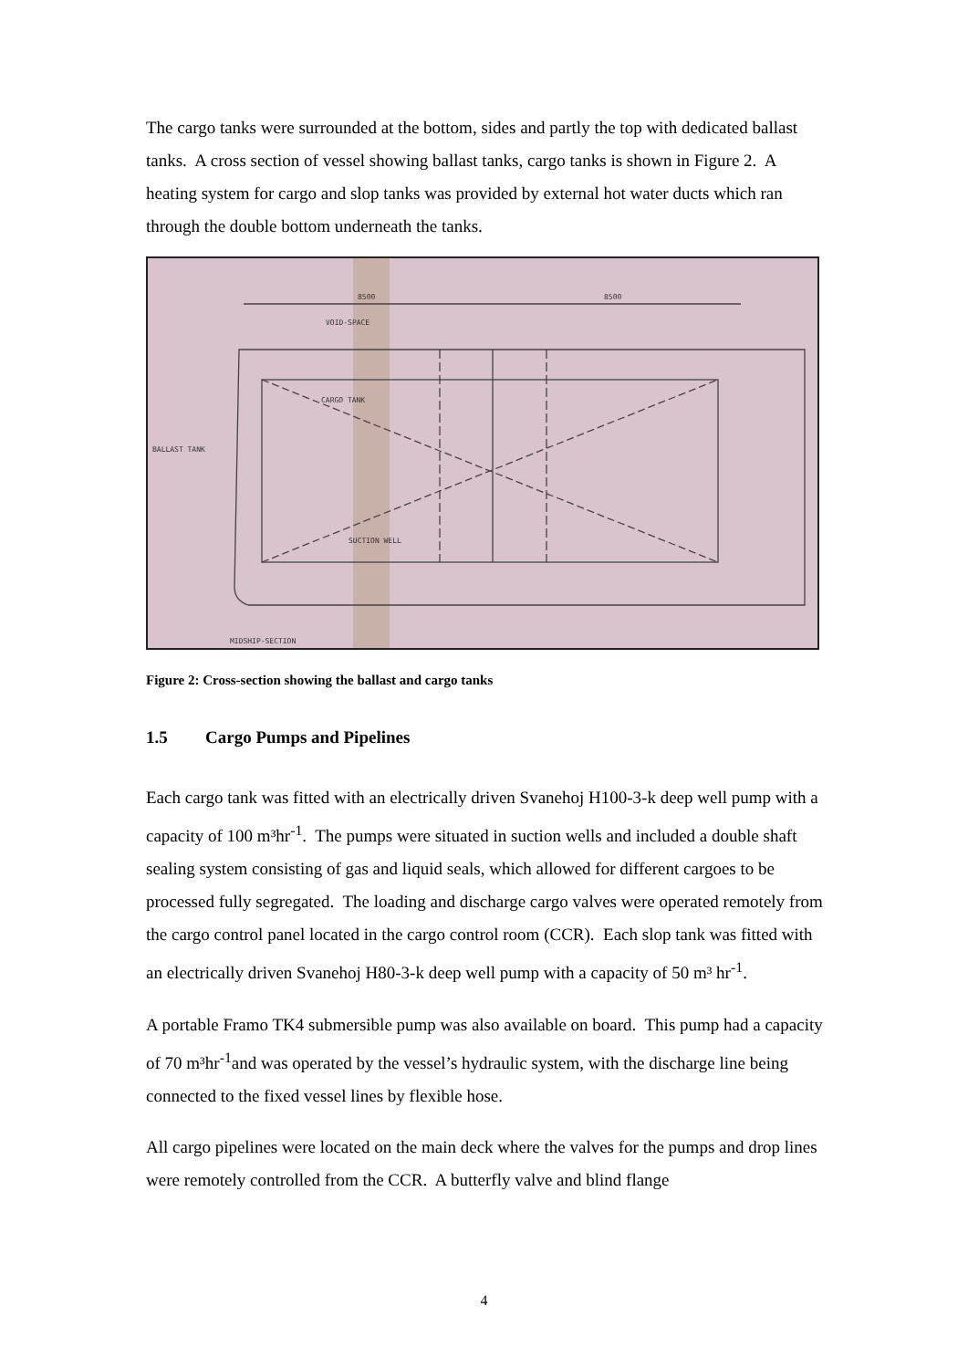The cargo tanks were surrounded at the bottom, sides and partly the top with dedicated ballast tanks. A cross section of vessel showing ballast tanks, cargo tanks is shown in Figure 2. A heating system for cargo and slop tanks was provided by external hot water ducts which ran through the double bottom underneath the tanks.
8500
8500
VOID-SPACE
CARGO TANK
BALLAST TANK
SUCTION WELL
MIDSHIP-SECTION
Figure 2: Cross-section showing the ballast and cargo tanks
1.5 Cargo Pumps and Pipelines
Each cargo tank was fitted with an electrically driven Svanehoj H100-3-k deep well pump with a capacity of 100 m³hr<sup>-1</sup>. The pumps were situated in suction wells and included a double shaft sealing system consisting of gas and liquid seals, which allowed for different cargoes to be processed fully segregated. The loading and discharge cargo valves were operated remotely from the cargo control panel located in the cargo control room (CCR). Each slop tank was fitted with an electrically driven Svanehoj H80-3-k deep well pump with a capacity of 50 m³ hr<sup>-1</sup>.
A portable Framo TK4 submersible pump was also available on board. This pump had a capacity of 70 m³hr<sup>-1</sup>and was operated by the vessel’s hydraulic system, with the discharge line being connected to the fixed vessel lines by flexible hose.
All cargo pipelines were located on the main deck where the valves for the pumps and drop lines were remotely controlled from the CCR. A butterfly valve and blind flange
4